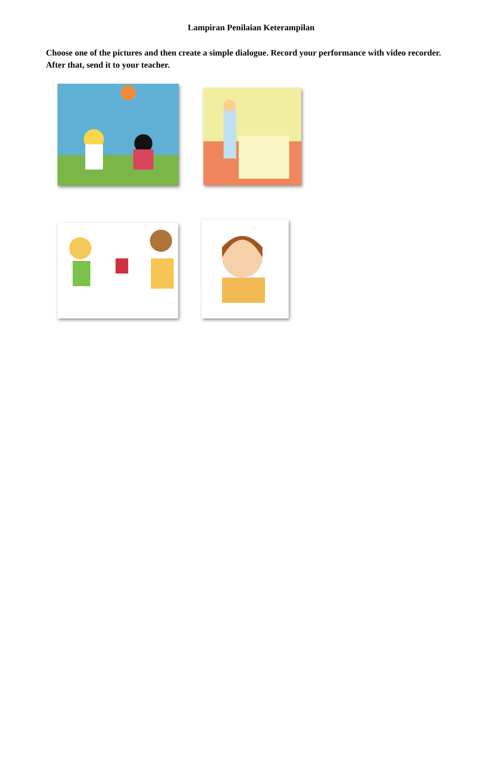Lampiran Penilaian Keterampilan
Choose one of the pictures and then create a simple dialogue. Record your performance with video recorder. After that, send it to your teacher.